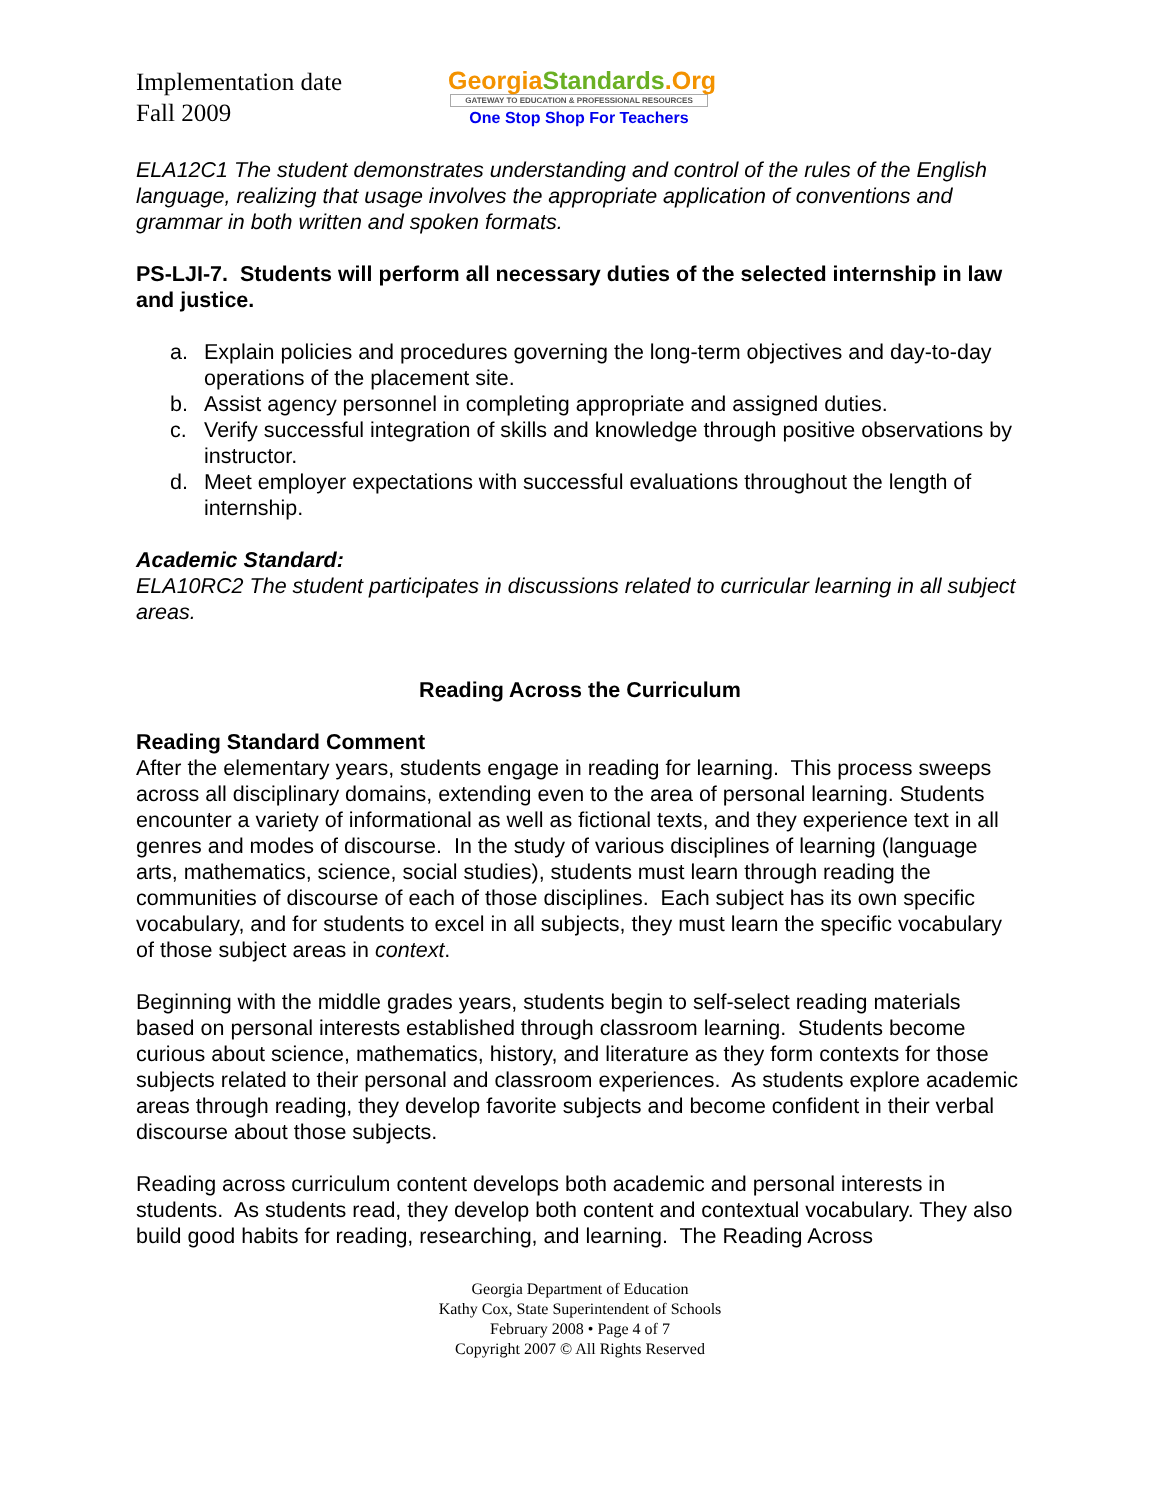Implementation date
Fall 2009
GeorgiaStandards.Org
GATEWAY TO EDUCATION & PROFESSIONAL RESOURCES
One Stop Shop For Teachers
ELA12C1 The student demonstrates understanding and control of the rules of the English language, realizing that usage involves the appropriate application of conventions and grammar in both written and spoken formats.
PS-LJI-7. Students will perform all necessary duties of the selected internship in law and justice.
a. Explain policies and procedures governing the long-term objectives and day-to-day operations of the placement site.
b. Assist agency personnel in completing appropriate and assigned duties.
c. Verify successful integration of skills and knowledge through positive observations by instructor.
d. Meet employer expectations with successful evaluations throughout the length of internship.
Academic Standard:
ELA10RC2 The student participates in discussions related to curricular learning in all subject areas.
Reading Across the Curriculum
Reading Standard Comment
After the elementary years, students engage in reading for learning. This process sweeps across all disciplinary domains, extending even to the area of personal learning. Students encounter a variety of informational as well as fictional texts, and they experience text in all genres and modes of discourse. In the study of various disciplines of learning (language arts, mathematics, science, social studies), students must learn through reading the communities of discourse of each of those disciplines. Each subject has its own specific vocabulary, and for students to excel in all subjects, they must learn the specific vocabulary of those subject areas in context.
Beginning with the middle grades years, students begin to self-select reading materials based on personal interests established through classroom learning. Students become curious about science, mathematics, history, and literature as they form contexts for those subjects related to their personal and classroom experiences. As students explore academic areas through reading, they develop favorite subjects and become confident in their verbal discourse about those subjects.
Reading across curriculum content develops both academic and personal interests in students. As students read, they develop both content and contextual vocabulary. They also build good habits for reading, researching, and learning. The Reading Across
Georgia Department of Education
Kathy Cox, State Superintendent of Schools
February 2008 • Page 4 of 7
Copyright 2007 © All Rights Reserved